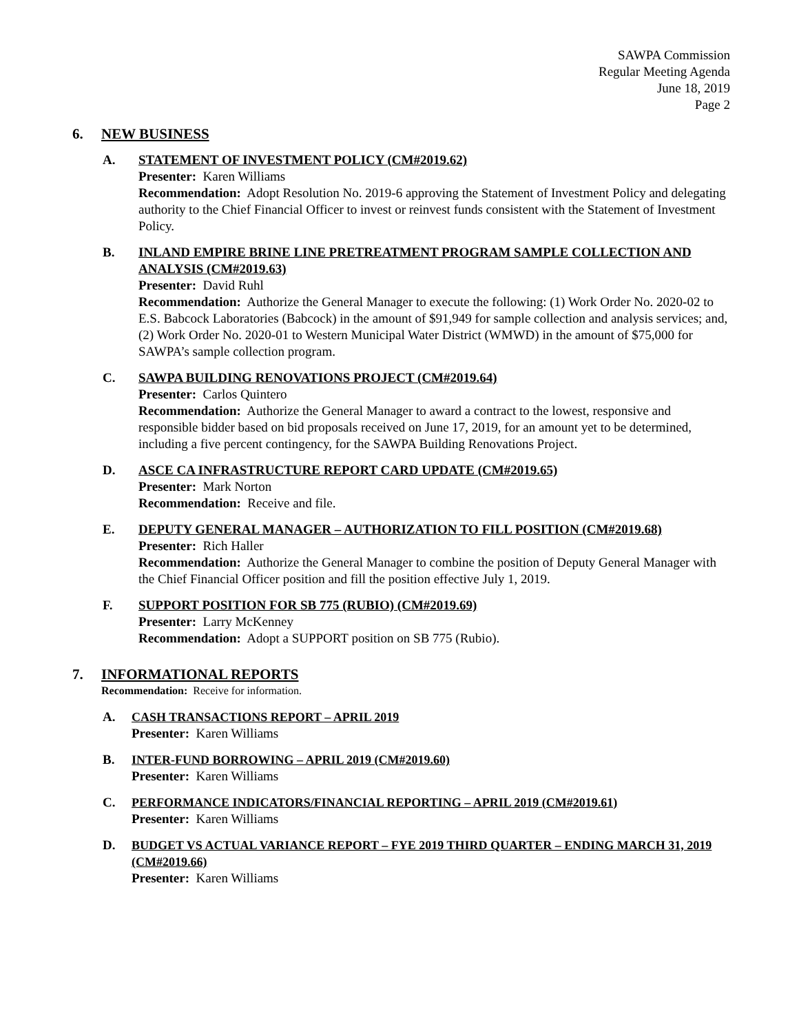SAWPA Commission
Regular Meeting Agenda
June 18, 2019
Page 2
6. NEW BUSINESS
A. STATEMENT OF INVESTMENT POLICY (CM#2019.62)
Presenter: Karen Williams
Recommendation: Adopt Resolution No. 2019-6 approving the Statement of Investment Policy and delegating authority to the Chief Financial Officer to invest or reinvest funds consistent with the Statement of Investment Policy.
B. INLAND EMPIRE BRINE LINE PRETREATMENT PROGRAM SAMPLE COLLECTION AND ANALYSIS (CM#2019.63)
Presenter: David Ruhl
Recommendation: Authorize the General Manager to execute the following: (1) Work Order No. 2020-02 to E.S. Babcock Laboratories (Babcock) in the amount of $91,949 for sample collection and analysis services; and, (2) Work Order No. 2020-01 to Western Municipal Water District (WMWD) in the amount of $75,000 for SAWPA’s sample collection program.
C. SAWPA BUILDING RENOVATIONS PROJECT (CM#2019.64)
Presenter: Carlos Quintero
Recommendation: Authorize the General Manager to award a contract to the lowest, responsive and responsible bidder based on bid proposals received on June 17, 2019, for an amount yet to be determined, including a five percent contingency, for the SAWPA Building Renovations Project.
D. ASCE CA INFRASTRUCTURE REPORT CARD UPDATE (CM#2019.65)
Presenter: Mark Norton
Recommendation: Receive and file.
E. DEPUTY GENERAL MANAGER – AUTHORIZATION TO FILL POSITION (CM#2019.68)
Presenter: Rich Haller
Recommendation: Authorize the General Manager to combine the position of Deputy General Manager with the Chief Financial Officer position and fill the position effective July 1, 2019.
F. SUPPORT POSITION FOR SB 775 (RUBIO) (CM#2019.69)
Presenter: Larry McKenney
Recommendation: Adopt a SUPPORT position on SB 775 (Rubio).
7. INFORMATIONAL REPORTS
Recommendation: Receive for information.
A. CASH TRANSACTIONS REPORT – APRIL 2019
Presenter: Karen Williams
B. INTER-FUND BORROWING – APRIL 2019 (CM#2019.60)
Presenter: Karen Williams
C. PERFORMANCE INDICATORS/FINANCIAL REPORTING – APRIL 2019 (CM#2019.61)
Presenter: Karen Williams
D. BUDGET VS ACTUAL VARIANCE REPORT – FYE 2019 THIRD QUARTER – ENDING MARCH 31, 2019 (CM#2019.66)
Presenter: Karen Williams